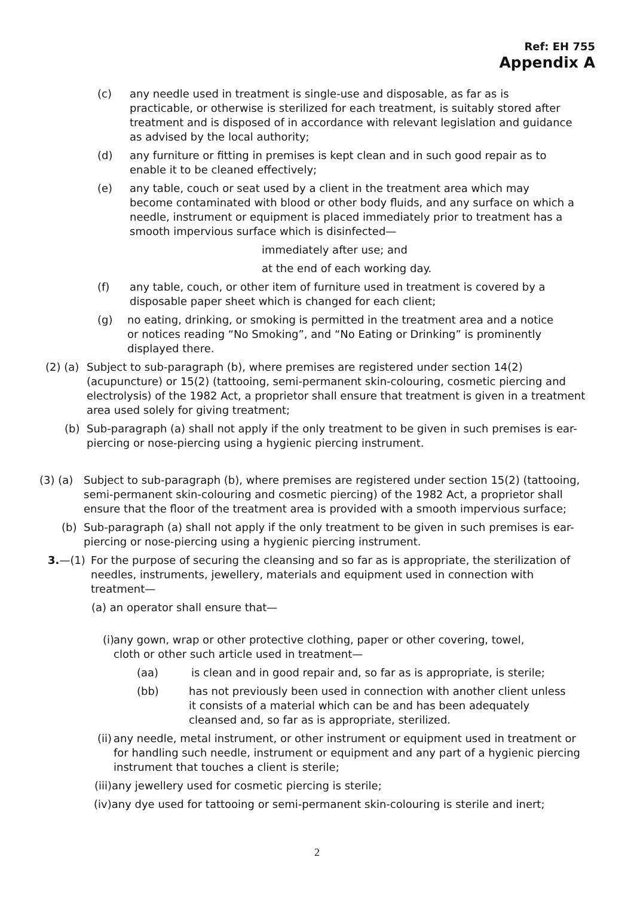Ref: EH 755
Appendix A
(c) any needle used in treatment is single-use and disposable, as far as is practicable, or otherwise is sterilized for each treatment, is suitably stored after treatment and is disposed of in accordance with relevant legislation and guidance as advised by the local authority;
(d) any furniture or fitting in premises is kept clean and in such good repair as to enable it to be cleaned effectively;
(e) any table, couch or seat used by a client in the treatment area which may become contaminated with blood or other body fluids, and any surface on which a needle, instrument or equipment is placed immediately prior to treatment has a smooth impervious surface which is disinfected—
immediately after use; and
at the end of each working day.
(f) any table, couch, or other item of furniture used in treatment is covered by a disposable paper sheet which is changed for each client;
(g) no eating, drinking, or smoking is permitted in the treatment area and a notice or notices reading “No Smoking”, and “No Eating or Drinking” is prominently displayed there.
(2) (a) Subject to sub-paragraph (b), where premises are registered under section 14(2) (acupuncture) or 15(2) (tattooing, semi-permanent skin-colouring, cosmetic piercing and electrolysis) of the 1982 Act, a proprietor shall ensure that treatment is given in a treatment area used solely for giving treatment;
(b) Sub-paragraph (a) shall not apply if the only treatment to be given in such premises is ear-piercing or nose-piercing using a hygienic piercing instrument.
(3) (a) Subject to sub-paragraph (b), where premises are registered under section 15(2) (tattooing, semi-permanent skin-colouring and cosmetic piercing) of the 1982 Act, a proprietor shall ensure that the floor of the treatment area is provided with a smooth impervious surface;
(b) Sub-paragraph (a) shall not apply if the only treatment to be given in such premises is ear-piercing or nose-piercing using a hygienic piercing instrument.
3.—(1) For the purpose of securing the cleansing and so far as is appropriate, the sterilization of needles, instruments, jewellery, materials and equipment used in connection with treatment—
(a) an operator shall ensure that—
(i) any gown, wrap or other protective clothing, paper or other covering, towel, cloth or other such article used in treatment—
(aa) is clean and in good repair and, so far as is appropriate, is sterile;
(bb) has not previously been used in connection with another client unless it consists of a material which can be and has been adequately cleansed and, so far as is appropriate, sterilized.
(ii) any needle, metal instrument, or other instrument or equipment used in treatment or for handling such needle, instrument or equipment and any part of a hygienic piercing instrument that touches a client is sterile;
(iii)any jewellery used for cosmetic piercing is sterile;
(iv)any dye used for tattooing or semi-permanent skin-colouring is sterile and inert;
2